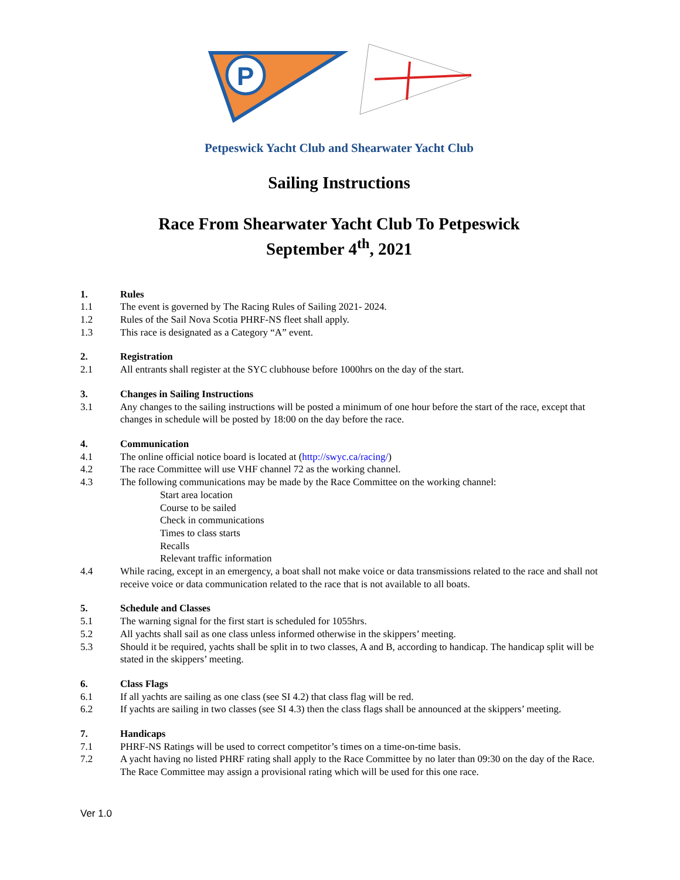P
Petpeswick Yacht Club and Shearwater Yacht Club
Sailing Instructions
Race From Shearwater Yacht Club To Petpeswick
September 4<sup>th</sup>, 2021
1. Rules
1.1 The event is governed by The Racing Rules of Sailing 2021- 2024.
1.2 Rules of the Sail Nova Scotia PHRF-NS fleet shall apply.
1.3 This race is designated as a Category “A” event.
2. Registration
2.1 All entrants shall register at the SYC clubhouse before 1000hrs on the day of the start.
3. Changes in Sailing Instructions
3.1 Any changes to the sailing instructions will be posted a minimum of one hour before the start of the race, except that changes in schedule will be posted by 18:00 on the day before the race.
4. Communication
4.1 The online official notice board is located at (http://swyc.ca/racing/)
4.2 The race Committee will use VHF channel 72 as the working channel.
4.3 The following communications may be made by the Race Committee on the working channel:
Start area location
Course to be sailed
Check in communications
Times to class starts
Recalls
Relevant traffic information
4.4 While racing, except in an emergency, a boat shall not make voice or data transmissions related to the race and shall not receive voice or data communication related to the race that is not available to all boats.
5. Schedule and Classes
5.1 The warning signal for the first start is scheduled for 1055hrs.
5.2 All yachts shall sail as one class unless informed otherwise in the skippers’ meeting.
5.3 Should it be required, yachts shall be split in to two classes, A and B, according to handicap. The handicap split will be stated in the skippers’ meeting.
6. Class Flags
6.1 If all yachts are sailing as one class (see SI 4.2) that class flag will be red.
6.2 If yachts are sailing in two classes (see SI 4.3) then the class flags shall be announced at the skippers’ meeting.
7. Handicaps
7.1 PHRF-NS Ratings will be used to correct competitor’s times on a time-on-time basis.
7.2 A yacht having no listed PHRF rating shall apply to the Race Committee by no later than 09:30 on the day of the Race. The Race Committee may assign a provisional rating which will be used for this one race.
Ver 1.0